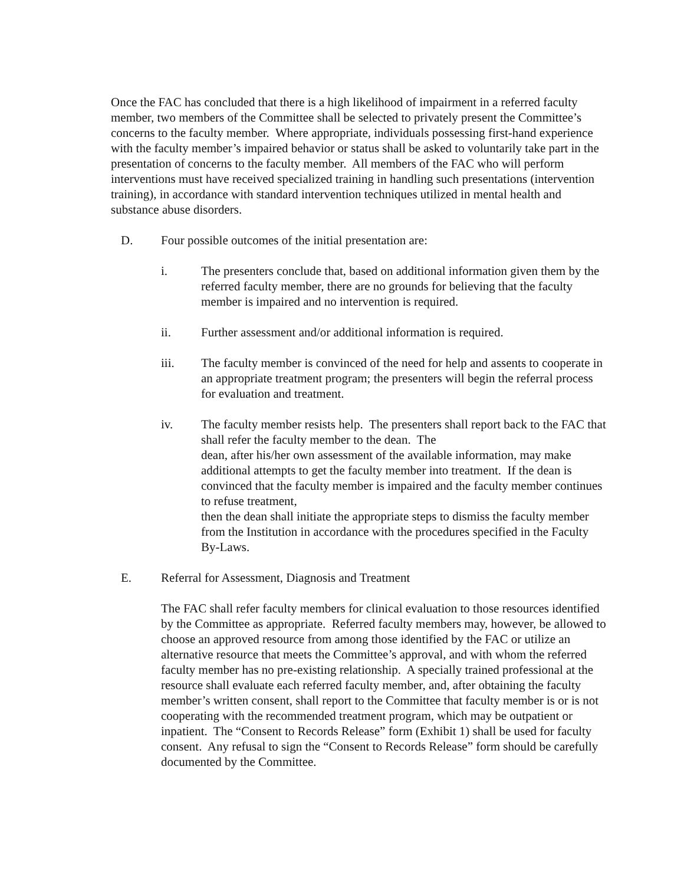Once the FAC has concluded that there is a high likelihood of impairment in a referred faculty member, two members of the Committee shall be selected to privately present the Committee’s concerns to the faculty member. Where appropriate, individuals possessing first-hand experience with the faculty member’s impaired behavior or status shall be asked to voluntarily take part in the presentation of concerns to the faculty member. All members of the FAC who will perform interventions must have received specialized training in handling such presentations (intervention training), in accordance with standard intervention techniques utilized in mental health and substance abuse disorders.
D. Four possible outcomes of the initial presentation are:
i. The presenters conclude that, based on additional information given them by the referred faculty member, there are no grounds for believing that the faculty member is impaired and no intervention is required.
ii. Further assessment and/or additional information is required.
iii. The faculty member is convinced of the need for help and assents to cooperate in an appropriate treatment program; the presenters will begin the referral process for evaluation and treatment.
iv. The faculty member resists help. The presenters shall report back to the FAC that shall refer the faculty member to the dean. The
dean, after his/her own assessment of the available information, may make additional attempts to get the faculty member into treatment. If the dean is convinced that the faculty member is impaired and the faculty member continues to refuse treatment,
then the dean shall initiate the appropriate steps to dismiss the faculty member from the Institution in accordance with the procedures specified in the Faculty By-Laws.
E. Referral for Assessment, Diagnosis and Treatment
The FAC shall refer faculty members for clinical evaluation to those resources identified by the Committee as appropriate. Referred faculty members may, however, be allowed to choose an approved resource from among those identified by the FAC or utilize an alternative resource that meets the Committee’s approval, and with whom the referred faculty member has no pre-existing relationship. A specially trained professional at the resource shall evaluate each referred faculty member, and, after obtaining the faculty member’s written consent, shall report to the Committee that faculty member is or is not cooperating with the recommended treatment program, which may be outpatient or inpatient. The “Consent to Records Release” form (Exhibit 1) shall be used for faculty consent. Any refusal to sign the “Consent to Records Release” form should be carefully documented by the Committee.